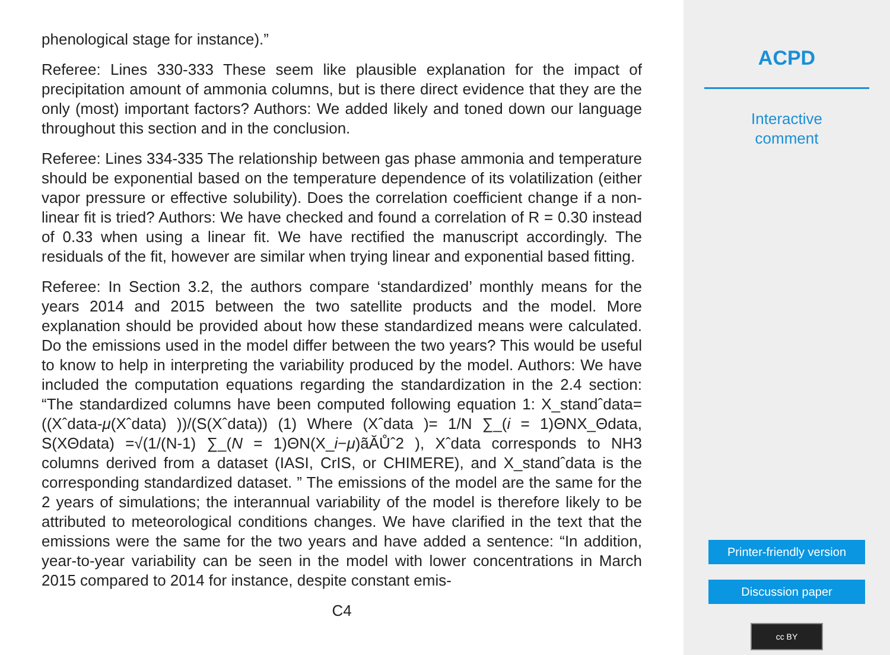phenological stage for instance).”
Referee: Lines 330-333 These seem like plausible explanation for the impact of precipitation amount of ammonia columns, but is there direct evidence that they are the only (most) important factors? Authors: We added likely and toned down our language throughout this section and in the conclusion.
Referee: Lines 334-335 The relationship between gas phase ammonia and temperature should be exponential based on the temperature dependence of its volatilization (either vapor pressure or effective solubility). Does the correlation coefficient change if a non-linear fit is tried? Authors: We have checked and found a correlation of R = 0.30 instead of 0.33 when using a linear fit. We have rectified the manuscript accordingly. The residuals of the fit, however are similar when trying linear and exponential based fitting.
Referee: In Section 3.2, the authors compare ‘standardized’ monthly means for the years 2014 and 2015 between the two satellite products and the model. More explanation should be provided about how these standardized means were calculated. Do the emissions used in the model differ between the two years? This would be useful to know to help in interpreting the variability produced by the model. Authors: We have included the computation equations regarding the standardization in the 2.4 section: “The standardized columns have been computed following equation 1: X_standˆdata= ((Xˆdata-μ(Xˆdata) ))/(S(Xˆdata)) (1) Where (Xˆdata )= 1/N ∑_(i = 1)ΘNX_Θdata, S(XΘdata) =√(1/(N-1) ∑_(N = 1)ΘN(X_i−μ)ãĂŮˆ2 ), Xˆdata corresponds to NH3 columns derived from a dataset (IASI, CrIS, or CHIMERE), and X_standˆdata is the corresponding standardized dataset. ” The emissions of the model are the same for the 2 years of simulations; the interannual variability of the model is therefore likely to be attributed to meteorological conditions changes. We have clarified in the text that the emissions were the same for the two years and have added a sentence: “In addition, year-to-year variability can be seen in the model with lower concentrations in March 2015 compared to 2014 for instance, despite constant emis-
C4
ACPD
Interactive
comment
Printer-friendly version
Discussion paper
cc BY